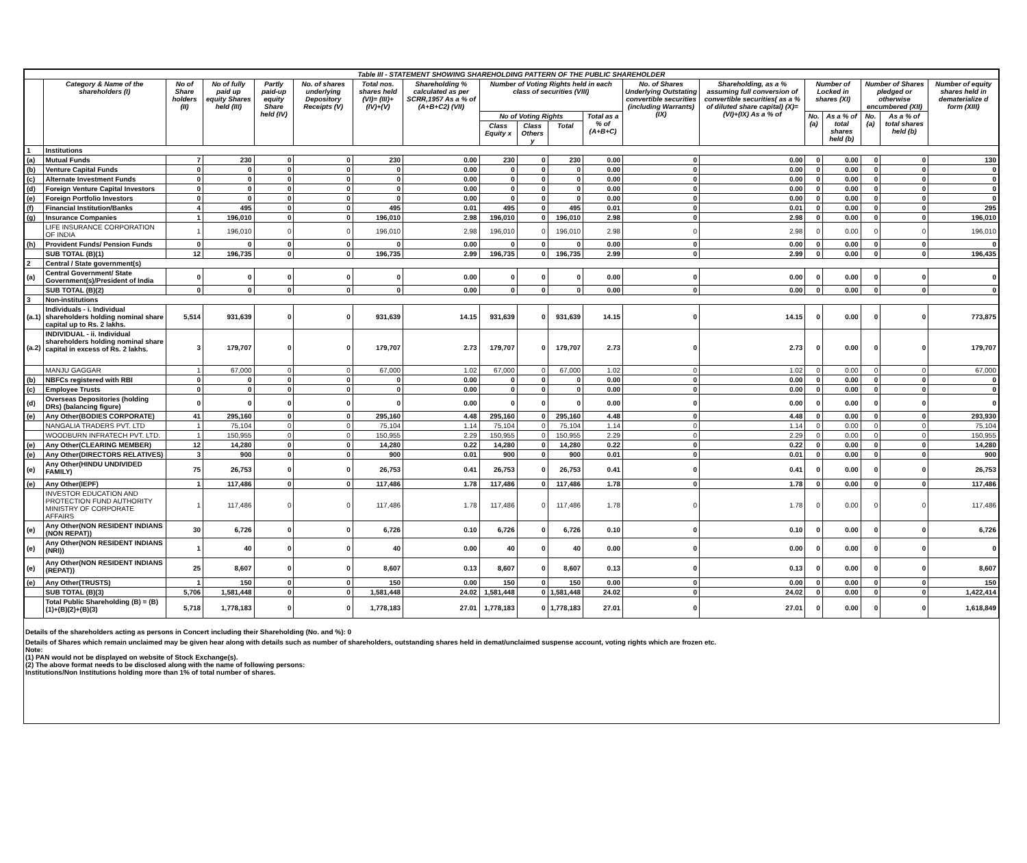| Table III - STATEMENT SHOWING SHAREHOLDING PATTERN OF THE PUBLIC SHAREHOLDER | | | | | | | | | | | | | | | | | | |
| | Category & Name of the shareholders (I) | No of Share holders (II) | No of fully paid up equity Shares held (III) | Partly paid-up equity Share held (IV) | No. of shares underlying Depository Receipts (V) | Total nos. shares held (VI)= (III)+(IV)+(V) | Shareholding % calculated as per SCRR,1957 As a % of (A+B+C2) (VII) | Number of Voting Rights held in each class of securities (VIII) | | | | No. of Shares Underlying Outstating convertible securities (including Warrants) (IX) | Shareholding, as a % assuming full conversion of convertible securities( as a % of diluted share capital) (X)=(VI)+(IX) As a % of | Number of Locked in shares (XI) | | Number of Shares pledged or otherwise encumbered (XII) | | Number of equity shares held in dematerialize d form (XIII) |
| | | | | | | | | No of Voting Rights | | | Total as a % of (A+B+C) | | | No. (a) | As a % of total shares held (b) | No. (a) | As a % of total shares held (b) | |
| | | | | | | | | Class Equity x | Class Others y | Total | | | | | | | | |
| 1 | Institutions | | | | | | | | | | | | | | | | | |
| (a) | Mutual Funds | 7 | 230 | 0 | 0 | 230 | 0.00 | 230 | 0 | 230 | 0.00 | 0 | 0.00 | 0 | 0.00 | 0 | 0 | 130 |
| (b) | Venture Capital Funds | 0 | 0 | 0 | 0 | 0 | 0.00 | 0 | 0 | 0 | 0.00 | 0 | 0.00 | 0 | 0.00 | 0 | 0 | 0 |
| (c) | Alternate Investment Funds | 0 | 0 | 0 | 0 | 0 | 0.00 | 0 | 0 | 0 | 0.00 | 0 | 0.00 | 0 | 0.00 | 0 | 0 | 0 |
| (d) | Foreign Venture Capital Investors | 0 | 0 | 0 | 0 | 0 | 0.00 | 0 | 0 | 0 | 0.00 | 0 | 0.00 | 0 | 0.00 | 0 | 0 | 0 |
| (e) | Foreign Portfolio Investors | 0 | 0 | 0 | 0 | 0 | 0.00 | 0 | 0 | 0 | 0.00 | 0 | 0.00 | 0 | 0.00 | 0 | 0 | 0 |
| (f) | Financial Institution/Banks | 4 | 495 | 0 | 0 | 495 | 0.01 | 495 | 0 | 495 | 0.01 | 0 | 0.01 | 0 | 0.00 | 0 | 0 | 295 |
| (g) | Insurance Companies | 1 | 196,010 | 0 | 0 | 196,010 | 2.98 | 196,010 | 0 | 196,010 | 2.98 | 0 | 2.98 | 0 | 0.00 | 0 | 0 | 196,010 |
| | LIFE INSURANCE CORPORATION OF INDIA | 1 | 196,010 | 0 | 0 | 196,010 | 2.98 | 196,010 | 0 | 196,010 | 2.98 | 0 | 2.98 | 0 | 0.00 | 0 | 0 | 196,010 |
| (h) | Provident Funds/ Pension Funds | 0 | 0 | 0 | 0 | 0 | 0.00 | 0 | 0 | 0 | 0.00 | 0 | 0.00 | 0 | 0.00 | 0 | 0 | 0 |
| | SUB TOTAL (B)(1) | 12 | 196,735 | 0 | 0 | 196,735 | 2.99 | 196,735 | 0 | 196,735 | 2.99 | 0 | 2.99 | 0 | 0.00 | 0 | 0 | 196,435 |
| 2 | Central / State government(s) | | | | | | | | | | | | | | | | | |
| (a) | Central Government/ State Government(s)/President of India | 0 | 0 | 0 | 0 | 0 | 0.00 | 0 | 0 | 0 | 0.00 | 0 | 0.00 | 0 | 0.00 | 0 | 0 | 0 |
| | SUB TOTAL (B)(2) | 0 | 0 | 0 | 0 | 0 | 0.00 | 0 | 0 | 0 | 0.00 | 0 | 0.00 | 0 | 0.00 | 0 | 0 | 0 |
| 3 | Non-institutions | | | | | | | | | | | | | | | | | |
| (a.1) | Individuals - i. Individual shareholders holding nominal share capital up to Rs. 2 lakhs. | 5,514 | 931,639 | 0 | 0 | 931,639 | 14.15 | 931,639 | 0 | 931,639 | 14.15 | 0 | 14.15 | 0 | 0.00 | 0 | 0 | 773,875 |
| (a.2) | INDIVIDUAL - ii. Individual shareholders holding nominal share capital in excess of Rs. 2 lakhs. | 3 | 179,707 | 0 | 0 | 179,707 | 2.73 | 179,707 | 0 | 179,707 | 2.73 | 0 | 2.73 | 0 | 0.00 | 0 | 0 | 179,707 |
| | MANJU GAGGAR | 1 | 67,000 | 0 | 0 | 67,000 | 1.02 | 67,000 | 0 | 67,000 | 1.02 | 0 | 1.02 | 0 | 0.00 | 0 | 0 | 67,000 |
| (b) | NBFCs registered with RBI | 0 | 0 | 0 | 0 | 0 | 0.00 | 0 | 0 | 0 | 0.00 | 0 | 0.00 | 0 | 0.00 | 0 | 0 | 0 |
| (c) | Employee Trusts | 0 | 0 | 0 | 0 | 0 | 0.00 | 0 | 0 | 0 | 0.00 | 0 | 0.00 | 0 | 0.00 | 0 | 0 | 0 |
| (d) | Overseas Depositories (holding DRs) (balancing figure) | 0 | 0 | 0 | 0 | 0 | 0.00 | 0 | 0 | 0 | 0.00 | 0 | 0.00 | 0 | 0.00 | 0 | 0 | 0 |
| (e) | Any Other(BODIES CORPORATE) | 41 | 295,160 | 0 | 0 | 295,160 | 4.48 | 295,160 | 0 | 295,160 | 4.48 | 0 | 4.48 | 0 | 0.00 | 0 | 0 | 293,930 |
| | NANGALIA TRADERS PVT. LTD | 1 | 75,104 | 0 | 0 | 75,104 | 1.14 | 75,104 | 0 | 75,104 | 1.14 | 0 | 1.14 | 0 | 0.00 | 0 | 0 | 75,104 |
| | WOODBURN INFRATECH PVT. LTD. | 1 | 150,955 | 0 | 0 | 150,955 | 2.29 | 150,955 | 0 | 150,955 | 2.29 | 0 | 2.29 | 0 | 0.00 | 0 | 0 | 150,955 |
| (e) | Any Other(CLEARING MEMBER) | 12 | 14,280 | 0 | 0 | 14,280 | 0.22 | 14,280 | 0 | 14,280 | 0.22 | 0 | 0.22 | 0 | 0.00 | 0 | 0 | 14,280 |
| (e) | Any Other(DIRECTORS RELATIVES) | 3 | 900 | 0 | 0 | 900 | 0.01 | 900 | 0 | 900 | 0.01 | 0 | 0.01 | 0 | 0.00 | 0 | 0 | 900 |
| (e) | Any Other(HINDU UNDIVIDED FAMILY) | 75 | 26,753 | 0 | 0 | 26,753 | 0.41 | 26,753 | 0 | 26,753 | 0.41 | 0 | 0.41 | 0 | 0.00 | 0 | 0 | 26,753 |
| (e) | Any Other(IEPF) | 1 | 117,486 | 0 | 0 | 117,486 | 1.78 | 117,486 | 0 | 117,486 | 1.78 | 0 | 1.78 | 0 | 0.00 | 0 | 0 | 117,486 |
| | INVESTOR EDUCATION AND PROTECTION FUND AUTHORITY MINISTRY OF CORPORATE AFFAIRS | 1 | 117,486 | 0 | 0 | 117,486 | 1.78 | 117,486 | 0 | 117,486 | 1.78 | 0 | 1.78 | 0 | 0.00 | 0 | 0 | 117,486 |
| (e) | Any Other(NON RESIDENT INDIANS (NON REPAT)) | 30 | 6,726 | 0 | 0 | 6,726 | 0.10 | 6,726 | 0 | 6,726 | 0.10 | 0 | 0.10 | 0 | 0.00 | 0 | 0 | 6,726 |
| (e) | Any Other(NON RESIDENT INDIANS (NRI)) | 1 | 40 | 0 | 0 | 40 | 0.00 | 40 | 0 | 40 | 0.00 | 0 | 0.00 | 0 | 0.00 | 0 | 0 | 0 |
| (e) | Any Other(NON RESIDENT INDIANS (REPAT)) | 25 | 8,607 | 0 | 0 | 8,607 | 0.13 | 8,607 | 0 | 8,607 | 0.13 | 0 | 0.13 | 0 | 0.00 | 0 | 0 | 8,607 |
| (e) | Any Other(TRUSTS) | 1 | 150 | 0 | 0 | 150 | 0.00 | 150 | 0 | 150 | 0.00 | 0 | 0.00 | 0 | 0.00 | 0 | 0 | 150 |
| | SUB TOTAL (B)(3) | 5,706 | 1,581,448 | 0 | 0 | 1,581,448 | 24.02 | 1,581,448 | 0 | 1,581,448 | 24.02 | 0 | 24.02 | 0 | 0.00 | 0 | 0 | 1,422,414 |
| | Total Public Shareholding (B) = (B)(1)+(B)(2)+(B)(3) | 5,718 | 1,778,183 | 0 | 0 | 1,778,183 | 27.01 | 1,778,183 | 0 | 1,778,183 | 27.01 | 0 | 27.01 | 0 | 0.00 | 0 | 0 | 1,618,849 |
Details of the shareholders acting as persons in Concert including their Shareholding (No. and %): 0
Details of Shares which remain unclaimed may be given hear along with details such as number of shareholders, outstanding shares held in demat/unclaimed suspense account, voting rights which are frozen etc.
Note:
(1) PAN would not be displayed on website of Stock Exchange(s).
(2) The above format needs to be disclosed along with the name of following persons:
Institutions/Non Institutions holding more than 1% of total number of shares.